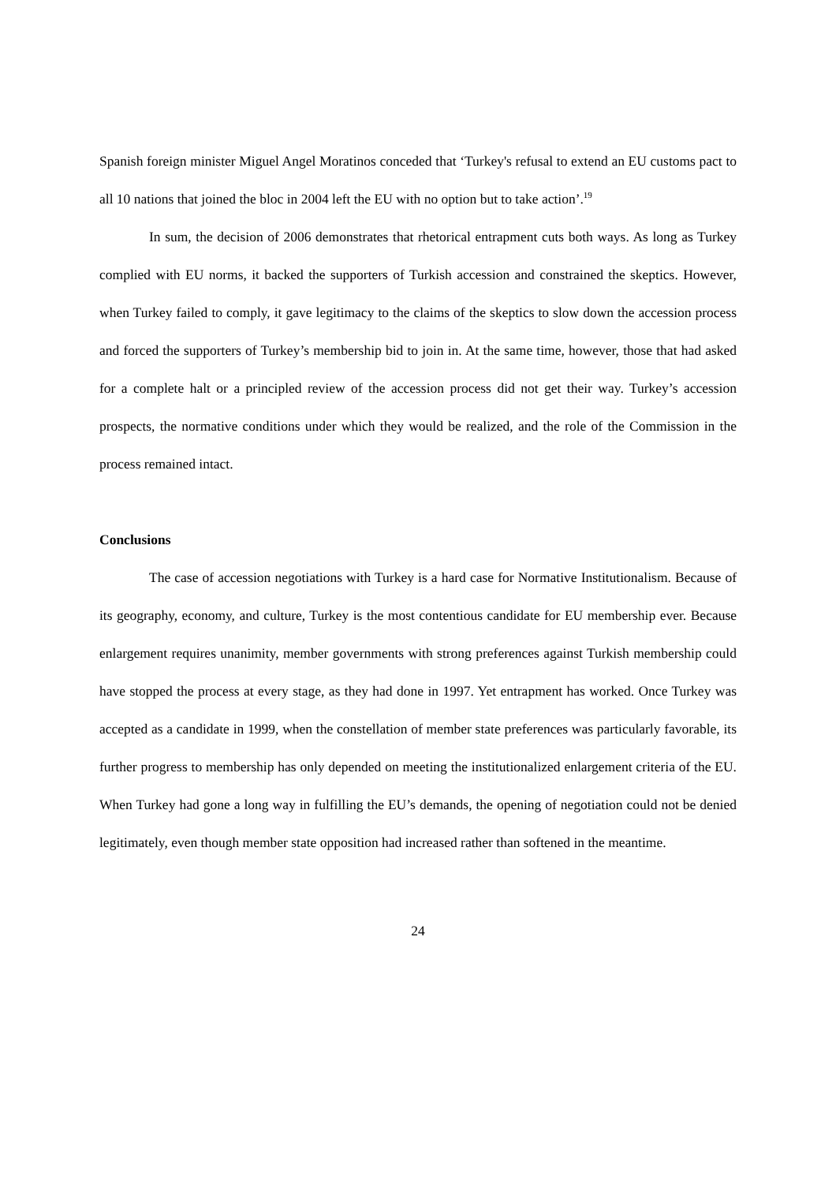Spanish foreign minister Miguel Angel Moratinos conceded that ‘Turkey's refusal to extend an EU customs pact to all 10 nations that joined the bloc in 2004 left the EU with no option but to take action’.<sup>19</sup>
In sum, the decision of 2006 demonstrates that rhetorical entrapment cuts both ways. As long as Turkey complied with EU norms, it backed the supporters of Turkish accession and constrained the skeptics. However, when Turkey failed to comply, it gave legitimacy to the claims of the skeptics to slow down the accession process and forced the supporters of Turkey’s membership bid to join in. At the same time, however, those that had asked for a complete halt or a principled review of the accession process did not get their way. Turkey’s accession prospects, the normative conditions under which they would be realized, and the role of the Commission in the process remained intact.
Conclusions
The case of accession negotiations with Turkey is a hard case for Normative Institutionalism. Because of its geography, economy, and culture, Turkey is the most contentious candidate for EU membership ever. Because enlargement requires unanimity, member governments with strong preferences against Turkish membership could have stopped the process at every stage, as they had done in 1997. Yet entrapment has worked. Once Turkey was accepted as a candidate in 1999, when the constellation of member state preferences was particularly favorable, its further progress to membership has only depended on meeting the institutionalized enlargement criteria of the EU. When Turkey had gone a long way in fulfilling the EU’s demands, the opening of negotiation could not be denied legitimately, even though member state opposition had increased rather than softened in the meantime.
24